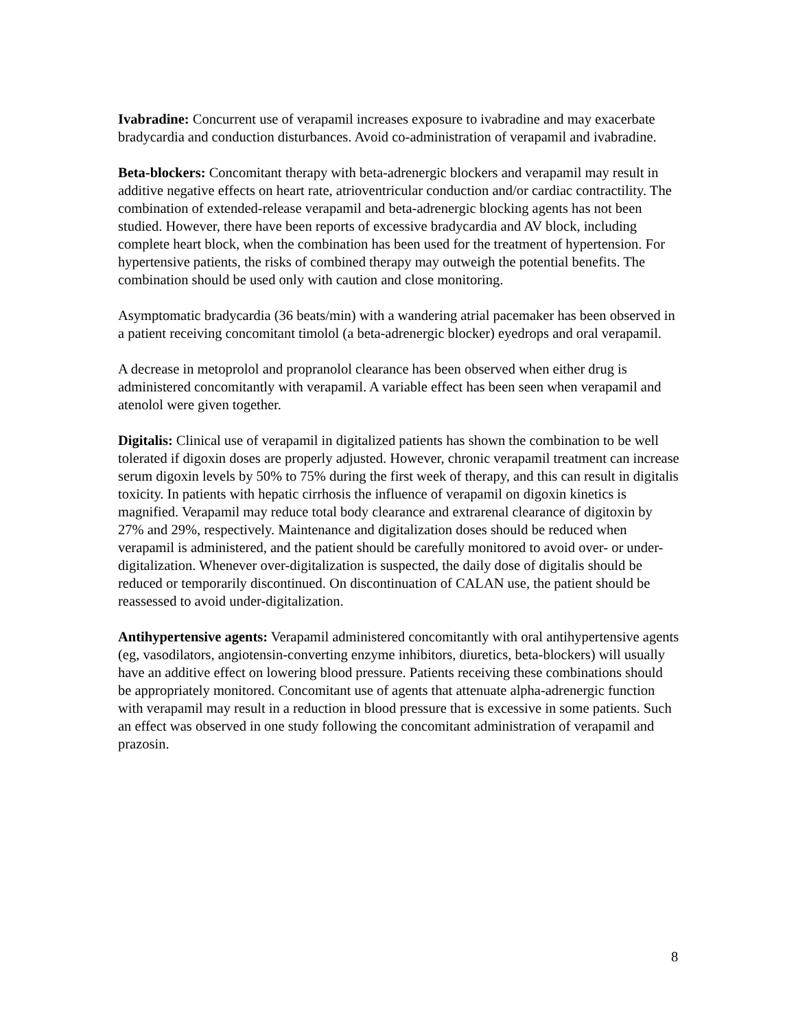Ivabradine: Concurrent use of verapamil increases exposure to ivabradine and may exacerbate bradycardia and conduction disturbances. Avoid co-administration of verapamil and ivabradine.
Beta-blockers: Concomitant therapy with beta-adrenergic blockers and verapamil may result in additive negative effects on heart rate, atrioventricular conduction and/or cardiac contractility. The combination of extended-release verapamil and beta-adrenergic blocking agents has not been studied. However, there have been reports of excessive bradycardia and AV block, including complete heart block, when the combination has been used for the treatment of hypertension. For hypertensive patients, the risks of combined therapy may outweigh the potential benefits. The combination should be used only with caution and close monitoring.
Asymptomatic bradycardia (36 beats/min) with a wandering atrial pacemaker has been observed in a patient receiving concomitant timolol (a beta-adrenergic blocker) eyedrops and oral verapamil.
A decrease in metoprolol and propranolol clearance has been observed when either drug is administered concomitantly with verapamil. A variable effect has been seen when verapamil and atenolol were given together.
Digitalis: Clinical use of verapamil in digitalized patients has shown the combination to be well tolerated if digoxin doses are properly adjusted. However, chronic verapamil treatment can increase serum digoxin levels by 50% to 75% during the first week of therapy, and this can result in digitalis toxicity. In patients with hepatic cirrhosis the influence of verapamil on digoxin kinetics is magnified. Verapamil may reduce total body clearance and extrarenal clearance of digitoxin by 27% and 29%, respectively. Maintenance and digitalization doses should be reduced when verapamil is administered, and the patient should be carefully monitored to avoid over- or under-digitalization. Whenever over-digitalization is suspected, the daily dose of digitalis should be reduced or temporarily discontinued. On discontinuation of CALAN use, the patient should be reassessed to avoid under-digitalization.
Antihypertensive agents: Verapamil administered concomitantly with oral antihypertensive agents (eg, vasodilators, angiotensin-converting enzyme inhibitors, diuretics, beta-blockers) will usually have an additive effect on lowering blood pressure. Patients receiving these combinations should be appropriately monitored. Concomitant use of agents that attenuate alpha-adrenergic function with verapamil may result in a reduction in blood pressure that is excessive in some patients. Such an effect was observed in one study following the concomitant administration of verapamil and prazosin.
8